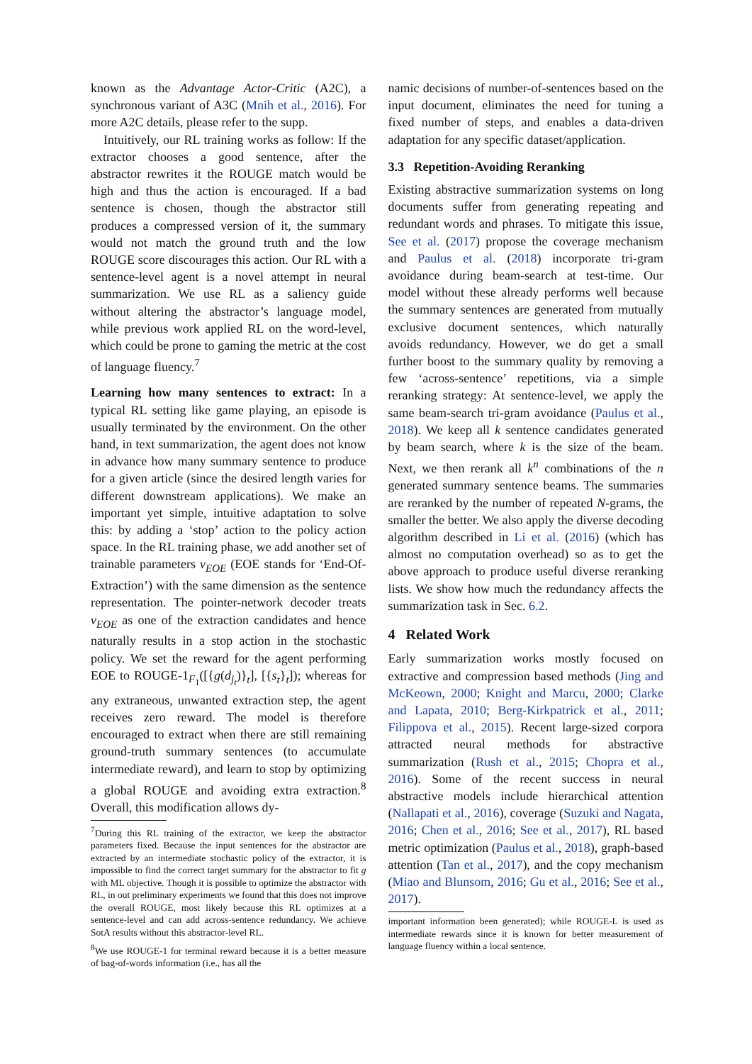known as the Advantage Actor-Critic (A2C), a synchronous variant of A3C (Mnih et al., 2016). For more A2C details, please refer to the supp.
Intuitively, our RL training works as follow: If the extractor chooses a good sentence, after the abstractor rewrites it the ROUGE match would be high and thus the action is encouraged. If a bad sentence is chosen, though the abstractor still produces a compressed version of it, the summary would not match the ground truth and the low ROUGE score discourages this action. Our RL with a sentence-level agent is a novel attempt in neural summarization. We use RL as a saliency guide without altering the abstractor’s language model, while previous work applied RL on the word-level, which could be prone to gaming the metric at the cost of language fluency.<sup>7</sup>
Learning how many sentences to extract: In a typical RL setting like game playing, an episode is usually terminated by the environment. On the other hand, in text summarization, the agent does not know in advance how many summary sentence to produce for a given article (since the desired length varies for different downstream applications). We make an important yet simple, intuitive adaptation to solve this: by adding a ‘stop’ action to the policy action space. In the RL training phase, we add another set of trainable parameters v<sub>EOE</sub> (EOE stands for ‘End-Of-Extraction’) with the same dimension as the sentence representation. The pointer-network decoder treats v<sub>EOE</sub> as one of the extraction candidates and hence naturally results in a stop action in the stochastic policy. We set the reward for the agent performing EOE to ROUGE-1<sub>F<sub>1</sub></sub>([{g(d<sub>j<sub>t</sub></sub>)}<sub>t</sub>], [{s<sub>t</sub>}<sub>t</sub>]); whereas for any extraneous, unwanted extraction step, the agent receives zero reward. The model is therefore encouraged to extract when there are still remaining ground-truth summary sentences (to accumulate intermediate reward), and learn to stop by optimizing a global ROUGE and avoiding extra extraction.<sup>8</sup> Overall, this modification allows dy-
<sup>7</sup> During this RL training of the extractor, we keep the abstractor parameters fixed. Because the input sentences for the abstractor are extracted by an intermediate stochastic policy of the extractor, it is impossible to find the correct target summary for the abstractor to fit g with ML objective. Though it is possible to optimize the abstractor with RL, in out preliminary experiments we found that this does not improve the overall ROUGE, most likely because this RL optimizes at a sentence-level and can add across-sentence redundancy. We achieve SotA results without this abstractor-level RL.
<sup>8</sup> We use ROUGE-1 for terminal reward because it is a better measure of bag-of-words information (i.e., has all the
namic decisions of number-of-sentences based on the input document, eliminates the need for tuning a fixed number of steps, and enables a data-driven adaptation for any specific dataset/application.
3.3 Repetition-Avoiding Reranking
Existing abstractive summarization systems on long documents suffer from generating repeating and redundant words and phrases. To mitigate this issue, See et al. (2017) propose the coverage mechanism and Paulus et al. (2018) incorporate tri-gram avoidance during beam-search at test-time. Our model without these already performs well because the summary sentences are generated from mutually exclusive document sentences, which naturally avoids redundancy. However, we do get a small further boost to the summary quality by removing a few ‘across-sentence’ repetitions, via a simple reranking strategy: At sentence-level, we apply the same beam-search tri-gram avoidance (Paulus et al., 2018). We keep all k sentence candidates generated by beam search, where k is the size of the beam. Next, we then rerank all k<sup>n</sup> combinations of the n generated summary sentence beams. The summaries are reranked by the number of repeated N-grams, the smaller the better. We also apply the diverse decoding algorithm described in Li et al. (2016) (which has almost no computation overhead) so as to get the above approach to produce useful diverse reranking lists. We show how much the redundancy affects the summarization task in Sec. 6.2.
4 Related Work
Early summarization works mostly focused on extractive and compression based methods (Jing and McKeown, 2000; Knight and Marcu, 2000; Clarke and Lapata, 2010; Berg-Kirkpatrick et al., 2011; Filippova et al., 2015). Recent large-sized corpora attracted neural methods for abstractive summarization (Rush et al., 2015; Chopra et al., 2016). Some of the recent success in neural abstractive models include hierarchical attention (Nallapati et al., 2016), coverage (Suzuki and Nagata, 2016; Chen et al., 2016; See et al., 2017), RL based metric optimization (Paulus et al., 2018), graph-based attention (Tan et al., 2017), and the copy mechanism (Miao and Blunsom, 2016; Gu et al., 2016; See et al., 2017).
important information been generated); while ROUGE-L is used as intermediate rewards since it is known for better measurement of language fluency within a local sentence.